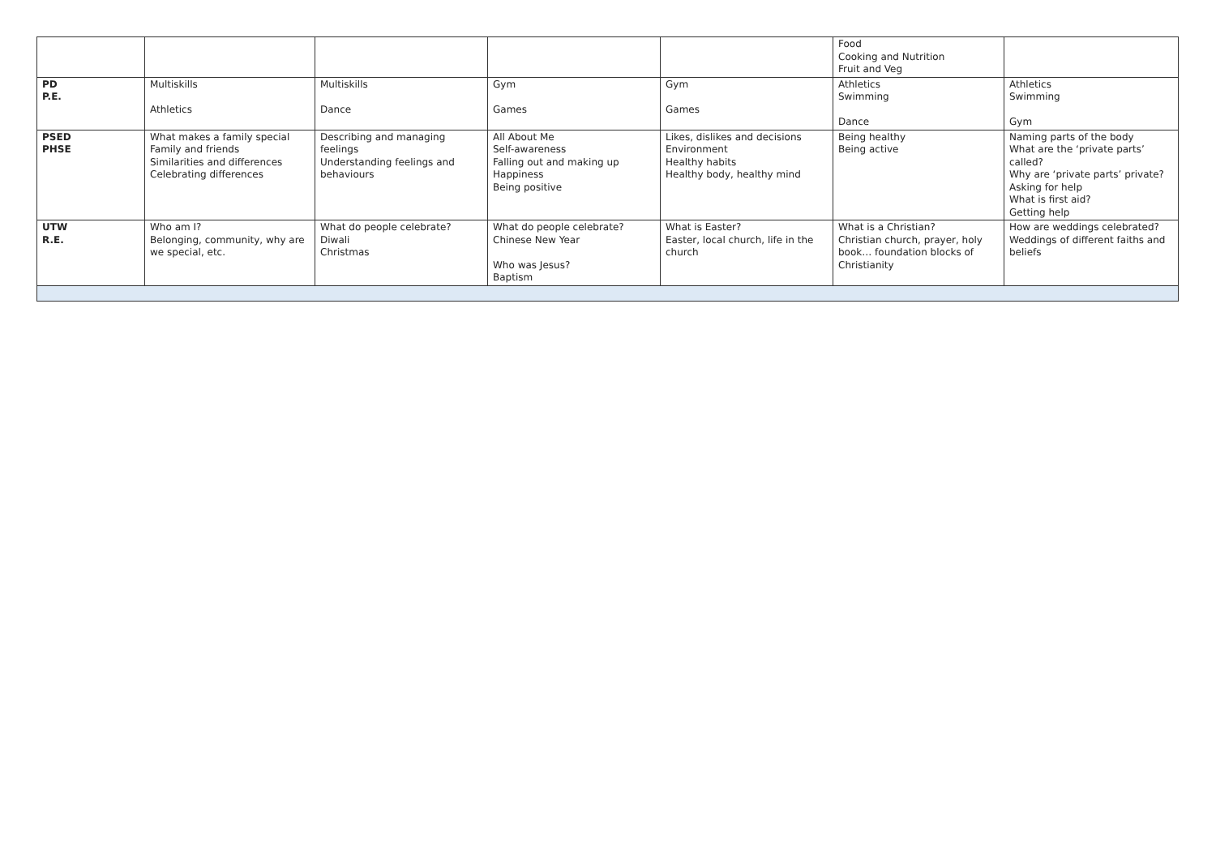| | | | | | Food Cooking and Nutrition Fruit and Veg | |
| PD P.E. | Multiskills Athletics | Multiskills Dance | Gym Games | Gym Games | Athletics Swimming Dance | Athletics Swimming Gym |
| PSED PHSE | What makes a family special Family and friends Similarities and differences Celebrating differences | Describing and managing feelings Understanding feelings and behaviours | All About Me Self-awareness Falling out and making up Happiness Being positive | Likes, dislikes and decisions Environment Healthy habits Healthy body, healthy mind | Being healthy Being active | Naming parts of the body What are the ‘private parts’ called? Why are ‘private parts’ private? Asking for help What is first aid? Getting help |
| UTW R.E. | Who am I? Belonging, community, why are we special, etc. | What do people celebrate? Diwali Christmas | What do people celebrate? Chinese New Year Who was Jesus? Baptism | What is Easter? Easter, local church, life in the church | What is a Christian? Christian church, prayer, holy book… foundation blocks of Christianity | How are weddings celebrated? Weddings of different faiths and beliefs |